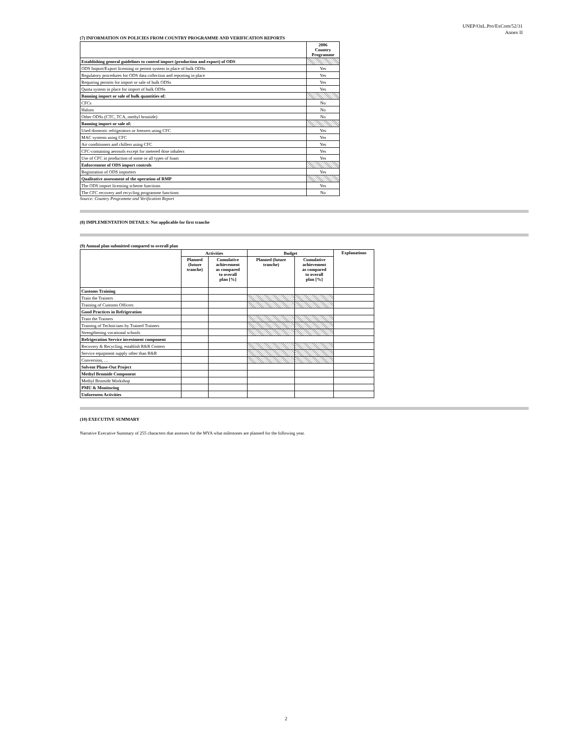UNEP/OzL.Pro/ExCom/52/31
Annex II
(7) INFORMATION ON POLICIES FROM COUNTRY PROGRAMME AND VERIFICATION REPORTS
| | 2006 Country Programme |
| Establishing general guidelines to control import (production and export) of ODS | |
| ODS Import/Export licensing or permit system in place of bulk ODSs | Yes |
| Regulatory procedures for ODS data collection and reporting in place | Yes |
| Requiring permits for import or sale of bulk ODSs | Yes |
| Quota system in place for import of bulk ODSs | Yes |
| Banning import or sale of bulk quantities of: | |
| CFCs | No |
| Halons | No |
| Other ODSs (CTC, TCA, methyl bromide) | No |
| Banning import or sale of: | |
| Used domestic refrigerators or freezers using CFC | Yes |
| MAC systems using CFC | Yes |
| Air conditioners and chillers using CFC | Yes |
| CFC-containing aerosols except for metered dose inhalers | Yes |
| Use of CFC in production of some or all types of foam | Yes |
| Enforcement of ODS import controls | |
| Registration of ODS importers | Yes |
| Qualitative assessment of the operation of RMP | |
| The ODS import licensing scheme functions | Yes |
| The CFC recovery and recycling programme functions | No |
Source: Country Programme and Verification Report
(8) IMPLEMENTATION DETAILS: Not applicable for first tranche
(9) Annual plan submitted compared to overall plan
| | Activities | | Budget | | Explanations |
| | Planned (future tranche) | Cumulative achievement as compared to overall plan [%] | Planned (future tranche) | Cumulative achievement as compared to overall plan [%] | |
| Customs Training | | | | | |
| Train the Trainers | | | | | |
| Training of Customs Officers | | | | | |
| Good Practices in Refrigeration | | | | | |
| Train the Trainers | | | | | |
| Training of Technicians by Trained Trainers | | | | | |
| Strengthening vocational schools | | | | | |
| Refrigeration Service investment component | | | | | |
| Recovery & Recycling, establish R&R Centers | | | | | |
| Service equipment supply other than R&R | | | | | |
| Conversion, … | | | | | |
| Solvent Phase-Out Project | | | | | |
| Methyl Bromide Component | | | | | |
| Methyl Bromide Workshop | | | | | |
| PMU & Monitoring | | | | | |
| Unforeseen Activities | | | | | |
(10) EXECUTIVE SUMMARY
Narrative Executive Summary of 255 characters that assesses for the MYA what milestones are planned for the following year.
2